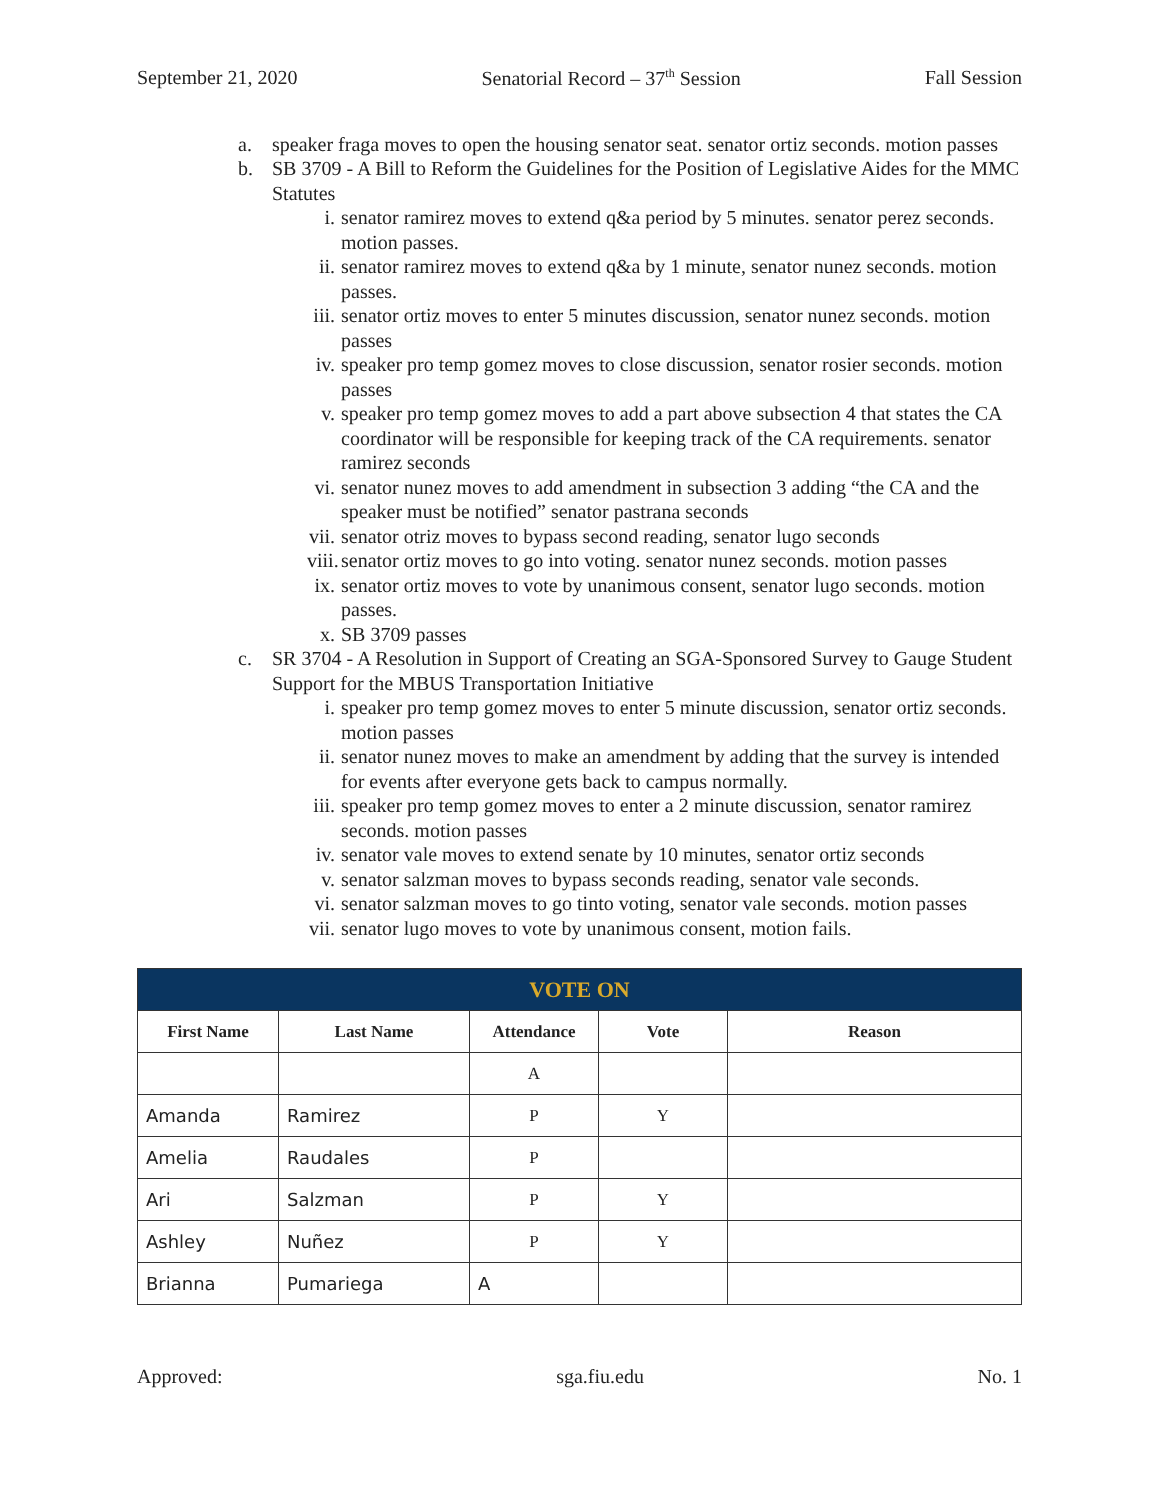September 21, 2020 Senatorial Record – 37<sup>th</sup> Session Fall Session
a. speaker fraga moves to open the housing senator seat. senator ortiz seconds. motion passes
b. SB 3709 - A Bill to Reform the Guidelines for the Position of Legislative Aides for the MMC Statutes
i. senator ramirez moves to extend q&a period by 5 minutes. senator perez seconds. motion passes.
ii.
senator ramirez moves to extend q&a by 1 minute, senator nunez seconds. motion passes.
iii.
senator ortiz moves to enter 5 minutes discussion, senator nunez seconds. motion passes
iv.
speaker pro temp gomez moves to close discussion, senator rosier seconds. motion passes
v. speaker pro temp gomez moves to add a part above subsection 4 that states the CA coordinator will be responsible for keeping track of the CA requirements. senator ramirez seconds
vi.
senator nunez moves to add amendment in subsection 3 adding “the CA and the speaker must be notified” senator pastrana seconds
vii.
senator otriz moves to bypass second reading, senator lugo seconds
viii.
senator ortiz moves to go into voting. senator nunez seconds. motion passes
ix.
senator ortiz moves to vote by unanimous consent, senator lugo seconds. motion passes.
x. SB 3709 passes
c. SR 3704 - A Resolution in Support of Creating an SGA-Sponsored Survey to Gauge Student Support for the MBUS Transportation Initiative
i. speaker pro temp gomez moves to enter 5 minute discussion, senator ortiz seconds. motion passes
ii.
senator nunez moves to make an amendment by adding that the survey is intended for events after everyone gets back to campus normally.
iii.
speaker pro temp gomez moves to enter a 2 minute discussion, senator ramirez seconds. motion passes
iv.
senator vale moves to extend senate by 10 minutes, senator ortiz seconds
v. senator salzman moves to bypass seconds reading, senator vale seconds.
vi.
senator salzman moves to go tinto voting, senator vale seconds. motion passes
vii.
senator lugo moves to vote by unanimous consent, motion fails.
| VOTE ON | | | | |
| First Name | Last Name | Attendance | Vote | Reason |
| | | A | | |
| Amanda | Ramirez | P | Y | |
| Amelia | Raudales | P | | |
| Ari | Salzman | P | Y | |
| Ashley | Nuñez | P | Y | |
| Brianna | Pumariega | A | | |
Approved: sga.fiu.edu No. 1